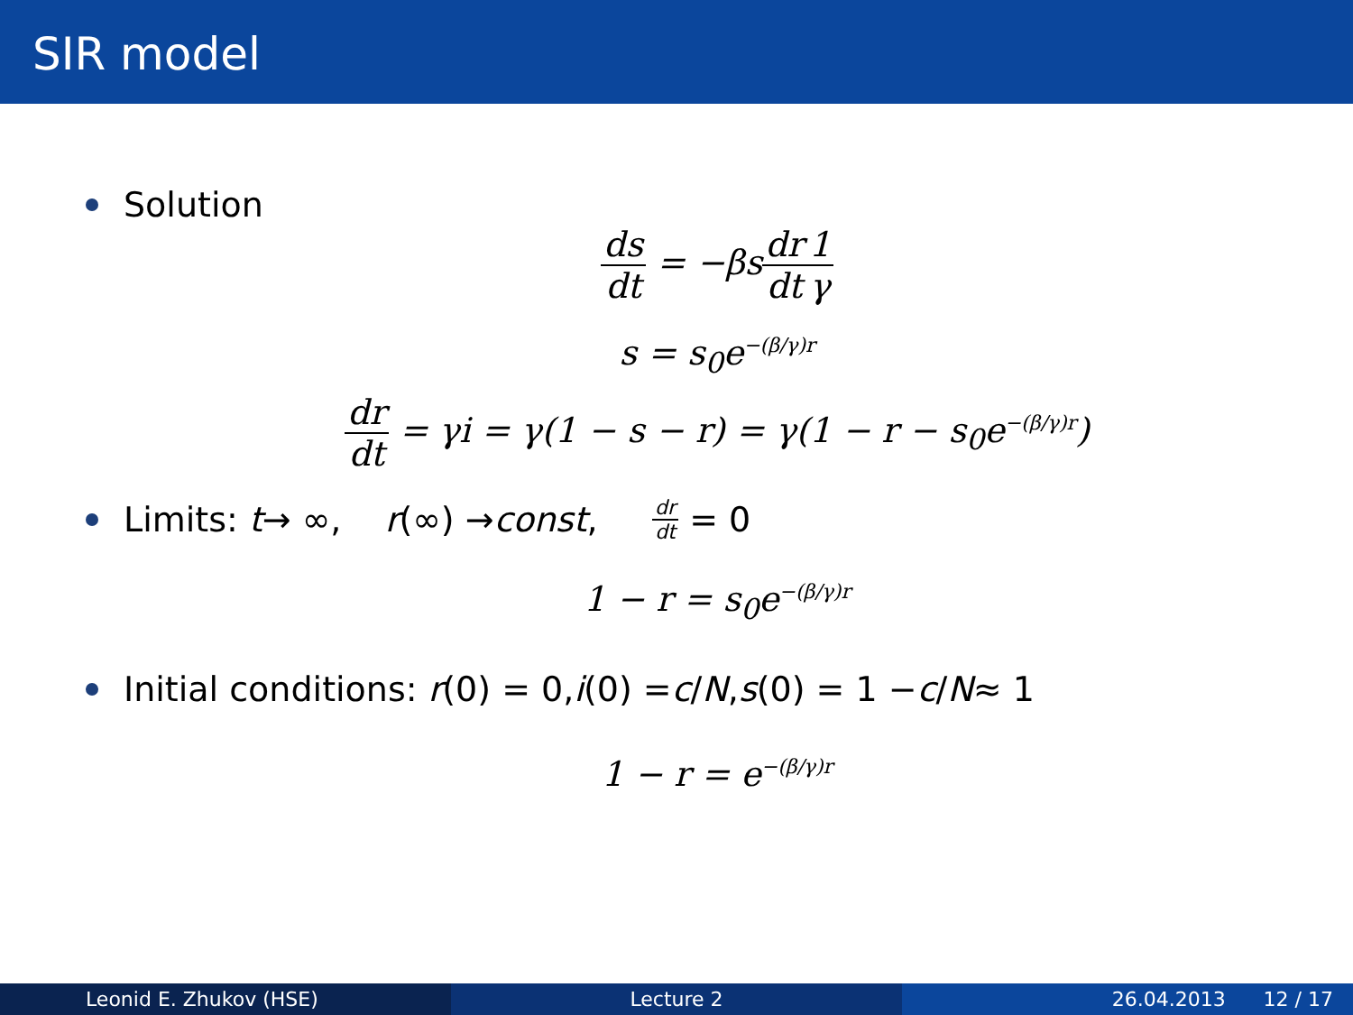SIR model
Solution
ds dt = −βsdr dt 1 γ
s = s<sub>0</sub>e<sup>−(β/γ)r</sup>
dr dt = γi = γ(1 − s − r) = γ(1 − r − s<sub>0</sub>e<sup>−(β/γ)r</sup>)
Limits: t → ∞, r (∞) → const, dr dt = 0
1 − r = s<sub>0</sub>e<sup>−(β/γ)r</sup>
Initial conditions: r (0) = 0, i (0) = c / N, s (0) = 1 − c / N ≈ 1
1 − r = e<sup>−(β/γ)r</sup>
Leonid E. Zhukov (HSE) Lecture 2 26.04.2013 12 / 17